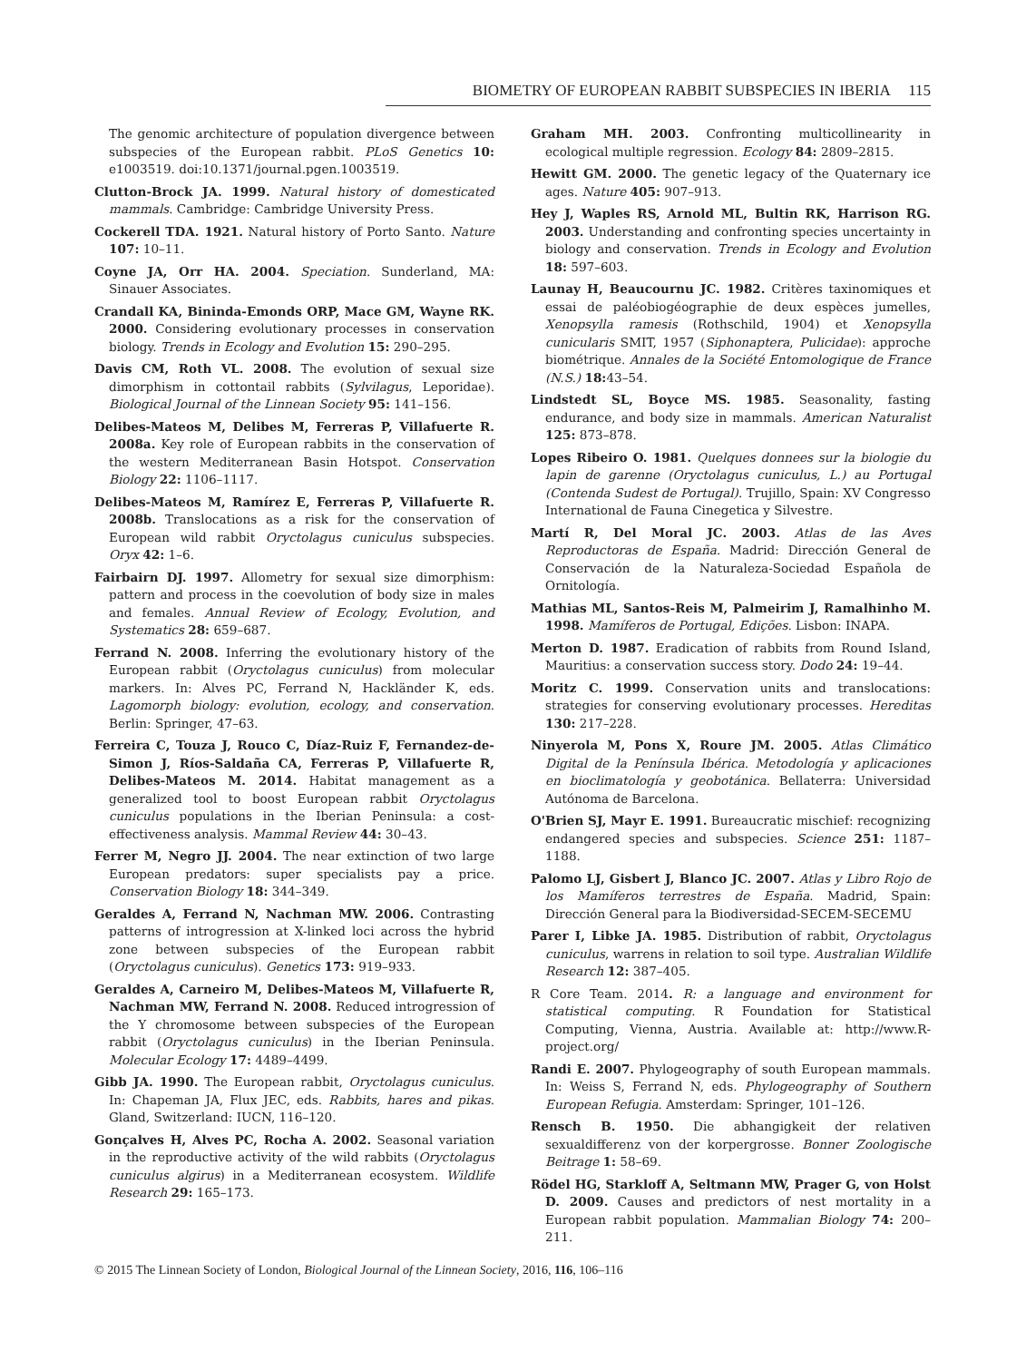BIOMETRY OF EUROPEAN RABBIT SUBSPECIES IN IBERIA 115
The genomic architecture of population divergence between subspecies of the European rabbit. PLoS Genetics 10: e1003519. doi:10.1371/journal.pgen.1003519.
Clutton-Brock JA. 1999. Natural history of domesticated mammals. Cambridge: Cambridge University Press.
Cockerell TDA. 1921. Natural history of Porto Santo. Nature 107: 10–11.
Coyne JA, Orr HA. 2004. Speciation. Sunderland, MA: Sinauer Associates.
Crandall KA, Bininda-Emonds ORP, Mace GM, Wayne RK. 2000. Considering evolutionary processes in conservation biology. Trends in Ecology and Evolution 15: 290–295.
Davis CM, Roth VL. 2008. The evolution of sexual size dimorphism in cottontail rabbits (Sylvilagus, Leporidae). Biological Journal of the Linnean Society 95: 141–156.
Delibes-Mateos M, Delibes M, Ferreras P, Villafuerte R. 2008a. Key role of European rabbits in the conservation of the western Mediterranean Basin Hotspot. Conservation Biology 22: 1106–1117.
Delibes-Mateos M, Ramírez E, Ferreras P, Villafuerte R. 2008b. Translocations as a risk for the conservation of European wild rabbit Oryctolagus cuniculus subspecies. Oryx 42: 1–6.
Fairbairn DJ. 1997. Allometry for sexual size dimorphism: pattern and process in the coevolution of body size in males and females. Annual Review of Ecology, Evolution, and Systematics 28: 659–687.
Ferrand N. 2008. Inferring the evolutionary history of the European rabbit (Oryctolagus cuniculus) from molecular markers. In: Alves PC, Ferrand N, Hackländer K, eds. Lagomorph biology: evolution, ecology, and conservation. Berlin: Springer, 47–63.
Ferreira C, Touza J, Rouco C, Díaz-Ruiz F, Fernandez-de-Simon J, Ríos-Saldaña CA, Ferreras P, Villafuerte R, Delibes-Mateos M. 2014. Habitat management as a generalized tool to boost European rabbit Oryctolagus cuniculus populations in the Iberian Peninsula: a cost-effectiveness analysis. Mammal Review 44: 30–43.
Ferrer M, Negro JJ. 2004. The near extinction of two large European predators: super specialists pay a price. Conservation Biology 18: 344–349.
Geraldes A, Ferrand N, Nachman MW. 2006. Contrasting patterns of introgression at X-linked loci across the hybrid zone between subspecies of the European rabbit (Oryctolagus cuniculus). Genetics 173: 919–933.
Geraldes A, Carneiro M, Delibes-Mateos M, Villafuerte R, Nachman MW, Ferrand N. 2008. Reduced introgression of the Y chromosome between subspecies of the European rabbit (Oryctolagus cuniculus) in the Iberian Peninsula. Molecular Ecology 17: 4489–4499.
Gibb JA. 1990. The European rabbit, Oryctolagus cuniculus. In: Chapeman JA, Flux JEC, eds. Rabbits, hares and pikas. Gland, Switzerland: IUCN, 116–120.
Gonçalves H, Alves PC, Rocha A. 2002. Seasonal variation in the reproductive activity of the wild rabbits (Oryctolagus cuniculus algirus) in a Mediterranean ecosystem. Wildlife Research 29: 165–173.
Graham MH. 2003. Confronting multicollinearity in ecological multiple regression. Ecology 84: 2809–2815.
Hewitt GM. 2000. The genetic legacy of the Quaternary ice ages. Nature 405: 907–913.
Hey J, Waples RS, Arnold ML, Bultin RK, Harrison RG. 2003. Understanding and confronting species uncertainty in biology and conservation. Trends in Ecology and Evolution 18: 597–603.
Launay H, Beaucournu JC. 1982. Critères taxinomiques et essai de paléobiogéographie de deux espèces jumelles, Xenopsylla ramesis (Rothschild, 1904) et Xenopsylla cunicularis SMIT, 1957 (Siphonaptera, Pulicidae): approche biométrique. Annales de la Société Entomologique de France (N.S.) 18: 43–54.
Lindstedt SL, Boyce MS. 1985. Seasonality, fasting endurance, and body size in mammals. American Naturalist 125: 873–878.
Lopes Ribeiro O. 1981. Quelques donnees sur la biologie du lapin de garenne (Oryctolagus cuniculus, L.) au Portugal (Contenda Sudest de Portugal). Trujillo, Spain: XV Congresso International de Fauna Cinegetica y Silvestre.
Martí R, Del Moral JC. 2003. Atlas de las Aves Reproductoras de España. Madrid: Dirección General de Conservación de la Naturaleza-Sociedad Española de Ornitología.
Mathias ML, Santos-Reis M, Palmeirim J, Ramalhinho M. 1998. Mamíferos de Portugal, Edições. Lisbon: INAPA.
Merton D. 1987. Eradication of rabbits from Round Island, Mauritius: a conservation success story. Dodo 24: 19–44.
Moritz C. 1999. Conservation units and translocations: strategies for conserving evolutionary processes. Hereditas 130: 217–228.
Ninyerola M, Pons X, Roure JM. 2005. Atlas Climático Digital de la Península Ibérica. Metodología y aplicaciones en bioclimatología y geobotánica. Bellaterra: Universidad Autónoma de Barcelona.
O'Brien SJ, Mayr E. 1991. Bureaucratic mischief: recognizing endangered species and subspecies. Science 251: 1187–1188.
Palomo LJ, Gisbert J, Blanco JC. 2007. Atlas y Libro Rojo de los Mamíferos terrestres de España. Madrid, Spain: Dirección General para la Biodiversidad-SECEM-SECEMU
Parer I, Libke JA. 1985. Distribution of rabbit, Oryctolagus cuniculus, warrens in relation to soil type. Australian Wildlife Research 12: 387–405.
R Core Team. 2014. R: a language and environment for statistical computing. R Foundation for Statistical Computing, Vienna, Austria. Available at: http://www.R-project.org/
Randi E. 2007. Phylogeography of south European mammals. In: Weiss S, Ferrand N, eds. Phylogeography of Southern European Refugia. Amsterdam: Springer, 101–126.
Rensch B. 1950. Die abhangigkeit der relativen sexualdifferenz von der korpergrosse. Bonner Zoologische Beitrage 1: 58–69.
Rödel HG, Starkloff A, Seltmann MW, Prager G, von Holst D. 2009. Causes and predictors of nest mortality in a European rabbit population. Mammalian Biology 74: 200–211.
© 2015 The Linnean Society of London, Biological Journal of the Linnean Society, 2016, 116, 106–116